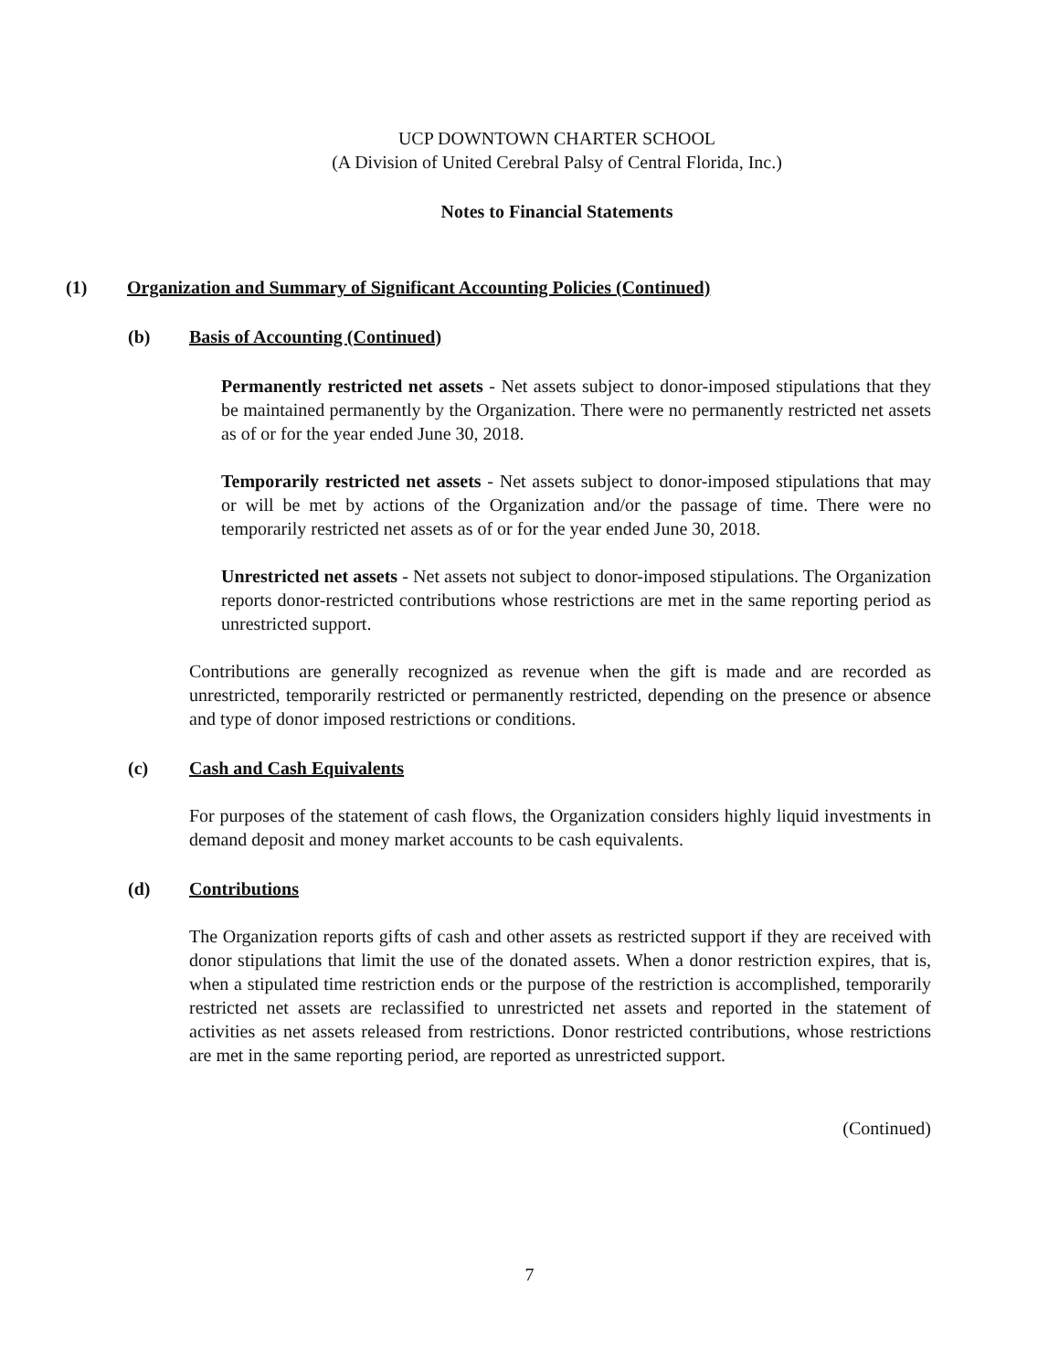UCP DOWNTOWN CHARTER SCHOOL
(A Division of United Cerebral Palsy of Central Florida, Inc.)
Notes to Financial Statements
(1) Organization and Summary of Significant Accounting Policies (Continued)
(b) Basis of Accounting (Continued)
Permanently restricted net assets - Net assets subject to donor-imposed stipulations that they be maintained permanently by the Organization. There were no permanently restricted net assets as of or for the year ended June 30, 2018.
Temporarily restricted net assets - Net assets subject to donor-imposed stipulations that may or will be met by actions of the Organization and/or the passage of time. There were no temporarily restricted net assets as of or for the year ended June 30, 2018.
Unrestricted net assets - Net assets not subject to donor-imposed stipulations. The Organization reports donor-restricted contributions whose restrictions are met in the same reporting period as unrestricted support.
Contributions are generally recognized as revenue when the gift is made and are recorded as unrestricted, temporarily restricted or permanently restricted, depending on the presence or absence and type of donor imposed restrictions or conditions.
(c) Cash and Cash Equivalents
For purposes of the statement of cash flows, the Organization considers highly liquid investments in demand deposit and money market accounts to be cash equivalents.
(d) Contributions
The Organization reports gifts of cash and other assets as restricted support if they are received with donor stipulations that limit the use of the donated assets. When a donor restriction expires, that is, when a stipulated time restriction ends or the purpose of the restriction is accomplished, temporarily restricted net assets are reclassified to unrestricted net assets and reported in the statement of activities as net assets released from restrictions. Donor restricted contributions, whose restrictions are met in the same reporting period, are reported as unrestricted support.
(Continued)
7